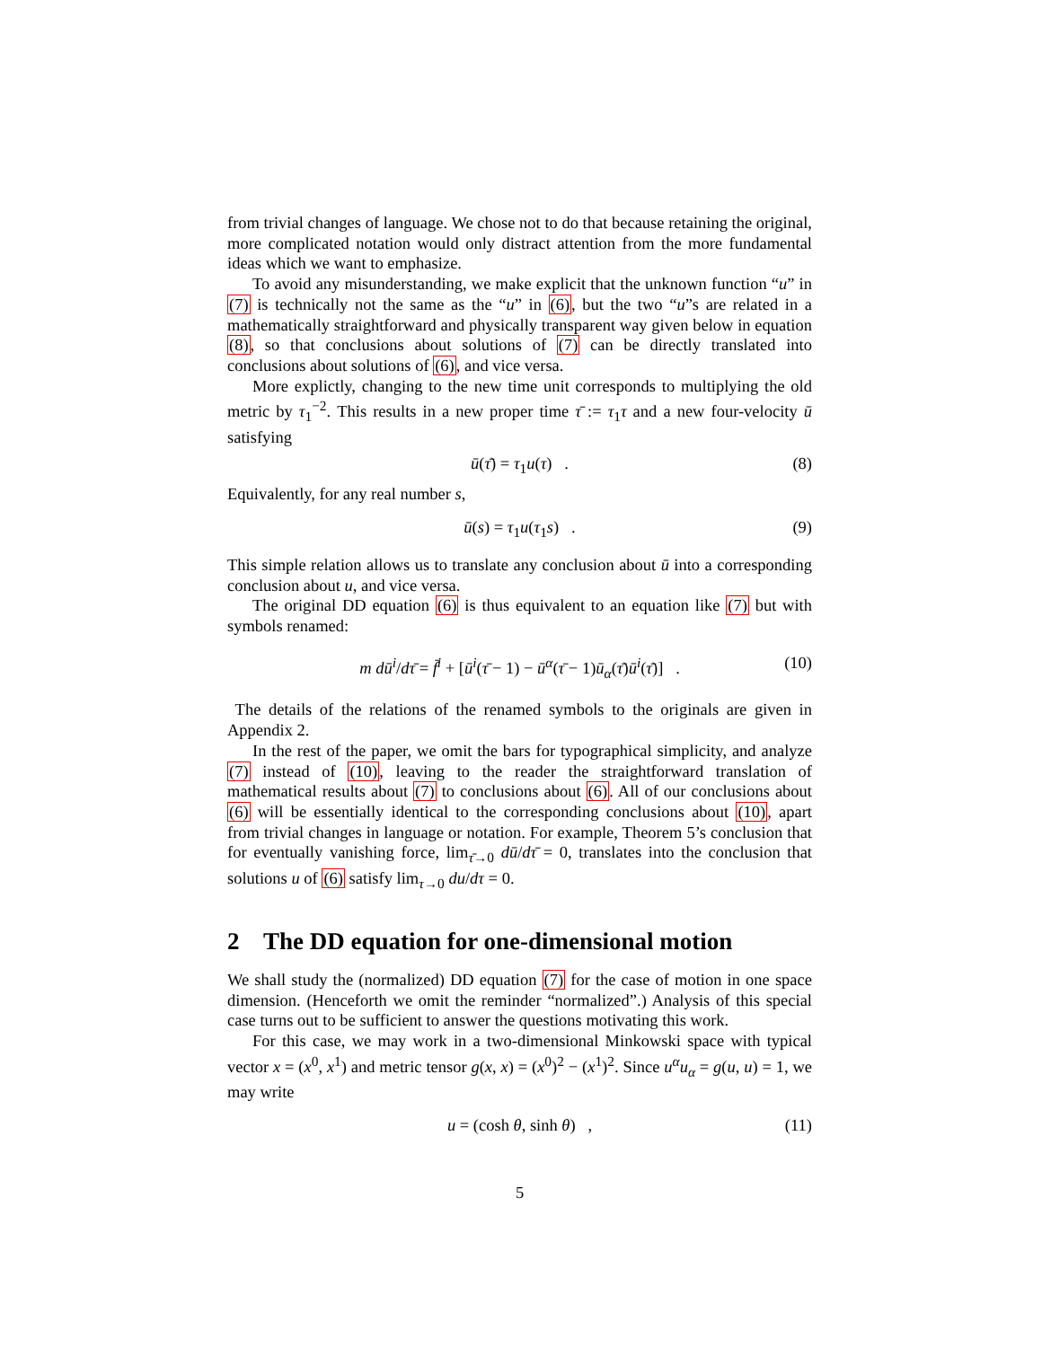from trivial changes of language. We chose not to do that because retaining the original, more complicated notation would only distract attention from the more fundamental ideas which we want to emphasize.
To avoid any misunderstanding, we make explicit that the unknown function “u” in (7) is technically not the same as the “u” in (6), but the two “u”s are related in a mathematically straightforward and physically transparent way given below in equation (8), so that conclusions about solutions of (7) can be directly translated into conclusions about solutions of (6), and vice versa.
More explictly, changing to the new time unit corresponds to multiplying the old metric by τ<sub>1</sub><sup>−2</sup>. This results in a new proper time τ̄ := τ<sub>1</sub>τ and a new four-velocity ū satisfying
ū(τ̄) = τ<sub>1</sub>u(τ) . (8)
Equivalently, for any real number s,
ū(s) = τ<sub>1</sub>u(τ<sub>1</sub>s) . (9)
This simple relation allows us to translate any conclusion about ū into a corresponding conclusion about u, and vice versa.
The original DD equation (6) is thus equivalent to an equation like (7) but with symbols renamed:
m dū<sup>i</sup>/dτ̄ = f̄<sup>i</sup> + [ū<sup>i</sup>(τ̄ − 1) − ū<sup>α</sup>(τ̄ − 1)ū<sub>α</sub>(τ̄)ū<sup>i</sup>(τ̄)] . (10)
The details of the relations of the renamed symbols to the originals are given in Appendix 2.
In the rest of the paper, we omit the bars for typographical simplicity, and analyze (7) instead of (10), leaving to the reader the straightforward translation of mathematical results about (7) to conclusions about (6). All of our conclusions about (6) will be essentially identical to the corresponding conclusions about (10), apart from trivial changes in language or notation. For example, Theorem 5’s conclusion that for eventually vanishing force, lim<sub>τ̄→0</sub> dū/dτ̄ = 0, translates into the conclusion that solutions u of (6) satisfy lim<sub>τ→0</sub> du/dτ = 0.
2 The DD equation for one-dimensional motion
We shall study the (normalized) DD equation (7) for the case of motion in one space dimension. (Henceforth we omit the reminder “normalized”.) Analysis of this special case turns out to be sufficient to answer the questions motivating this work.
For this case, we may work in a two-dimensional Minkowski space with typical vector x = (x<sup>0</sup>, x<sup>1</sup>) and metric tensor g(x, x) = (x<sup>0</sup>)<sup>2</sup> − (x<sup>1</sup>)<sup>2</sup>. Since u<sup>α</sup>u<sub>α</sub> = g(u, u) = 1, we may write
u = (cosh θ, sinh θ) , (11)
5